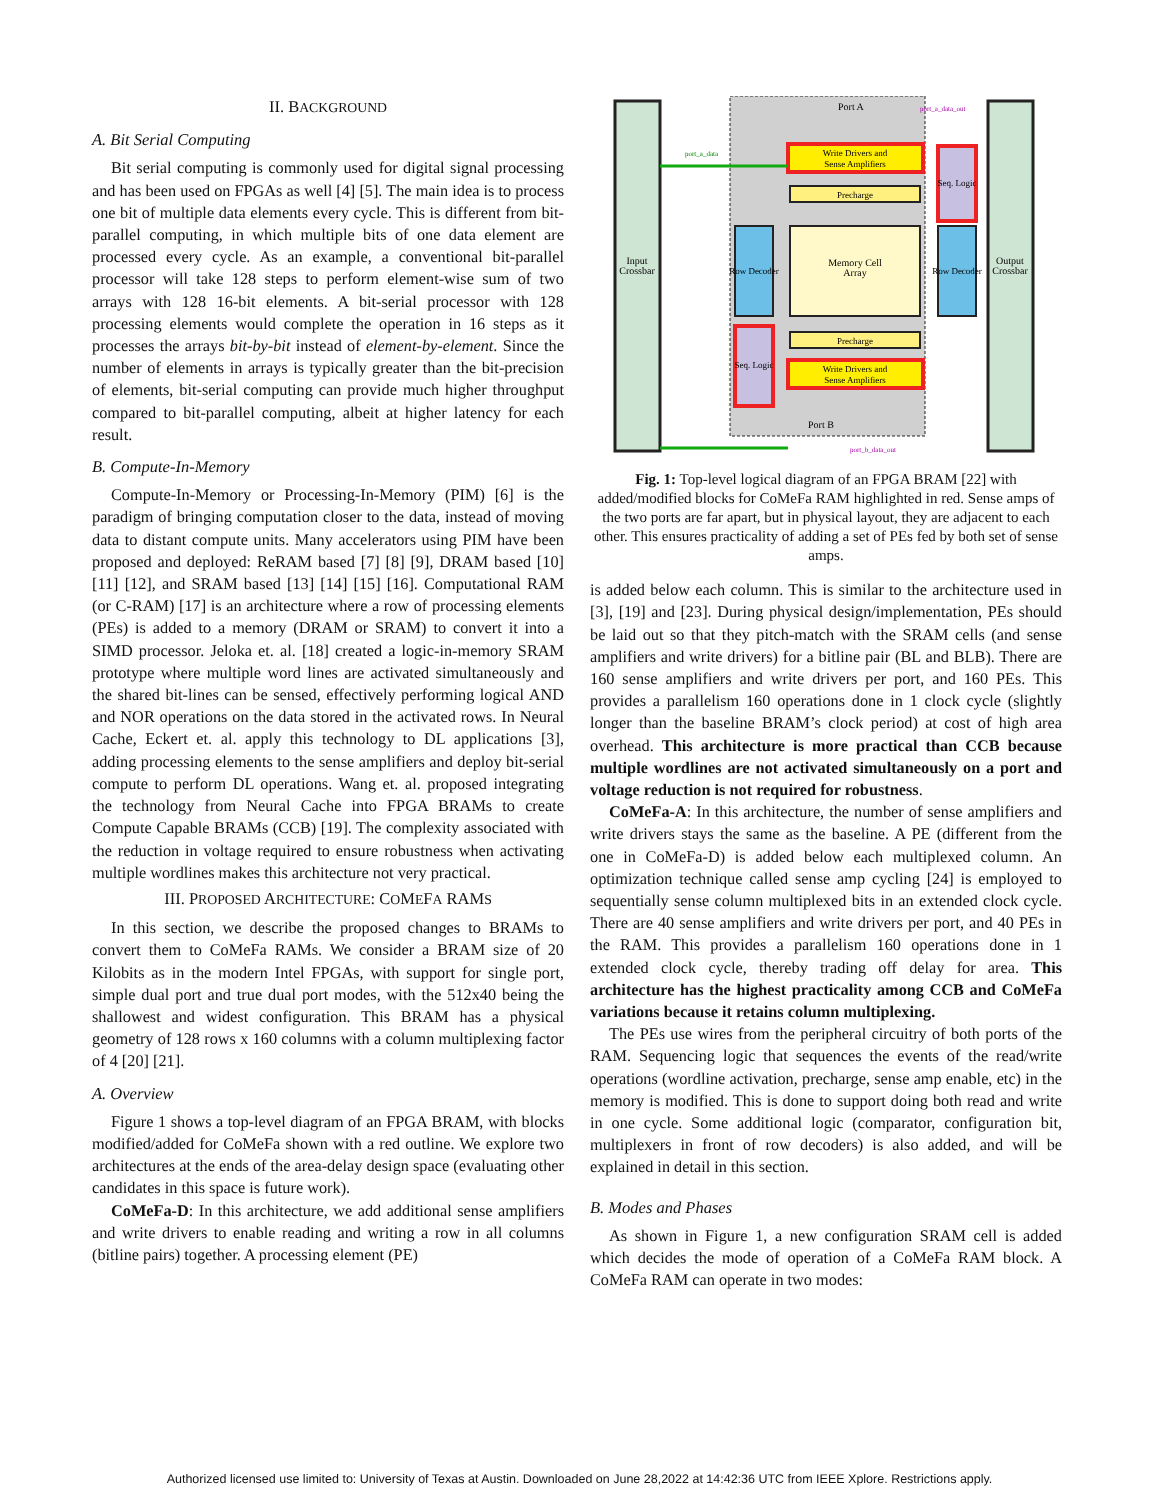II. BACKGROUND
A. Bit Serial Computing
Bit serial computing is commonly used for digital signal processing and has been used on FPGAs as well [4] [5]. The main idea is to process one bit of multiple data elements every cycle. This is different from bit-parallel computing, in which multiple bits of one data element are processed every cycle. As an example, a conventional bit-parallel processor will take 128 steps to perform element-wise sum of two arrays with 128 16-bit elements. A bit-serial processor with 128 processing elements would complete the operation in 16 steps as it processes the arrays bit-by-bit instead of element-by-element. Since the number of elements in arrays is typically greater than the bit-precision of elements, bit-serial computing can provide much higher throughput compared to bit-parallel computing, albeit at higher latency for each result.
B. Compute-In-Memory
Compute-In-Memory or Processing-In-Memory (PIM) [6] is the paradigm of bringing computation closer to the data, instead of moving data to distant compute units. Many accelerators using PIM have been proposed and deployed: ReRAM based [7] [8] [9], DRAM based [10] [11] [12], and SRAM based [13] [14] [15] [16]. Computational RAM (or C-RAM) [17] is an architecture where a row of processing elements (PEs) is added to a memory (DRAM or SRAM) to convert it into a SIMD processor. Jeloka et. al. [18] created a logic-in-memory SRAM prototype where multiple word lines are activated simultaneously and the shared bit-lines can be sensed, effectively performing logical AND and NOR operations on the data stored in the activated rows. In Neural Cache, Eckert et. al. apply this technology to DL applications [3], adding processing elements to the sense amplifiers and deploy bit-serial compute to perform DL operations. Wang et. al. proposed integrating the technology from Neural Cache into FPGA BRAMs to create Compute Capable BRAMs (CCB) [19]. The complexity associated with the reduction in voltage required to ensure robustness when activating multiple wordlines makes this architecture not very practical.
III. PROPOSED ARCHITECTURE: COMEFA RAMS
In this section, we describe the proposed changes to BRAMs to convert them to CoMeFa RAMs. We consider a BRAM size of 20 Kilobits as in the modern Intel FPGAs, with support for single port, simple dual port and true dual port modes, with the 512x40 being the shallowest and widest configuration. This BRAM has a physical geometry of 128 rows x 160 columns with a column multiplexing factor of 4 [20] [21].
A. Overview
Figure 1 shows a top-level diagram of an FPGA BRAM, with blocks modified/added for CoMeFa shown with a red outline. We explore two architectures at the ends of the area-delay design space (evaluating other candidates in this space is future work).
CoMeFa-D: In this architecture, we add additional sense amplifiers and write drivers to enable reading and writing a row in all columns (bitline pairs) together. A processing element (PE)
Input
Crossbar
Output
Crossbar
Memory Cell
Array
Write Drivers and
Sense Amplifiers
Precharge
Precharge
Write Drivers and
Sense Amplifiers
Row Decoder
Row Decoder
Seq. Logic
Seq. Logic
Port A
Port B
port_a_data
port_a_data_out
port_b_data_out
Fig. 1: Top-level logical diagram of an FPGA BRAM [22] with added/modified blocks for CoMeFa RAM highlighted in red. Sense amps of the two ports are far apart, but in physical layout, they are adjacent to each other. This ensures practicality of adding a set of PEs fed by both set of sense amps.
is added below each column. This is similar to the architecture used in [3], [19] and [23]. During physical design/implementation, PEs should be laid out so that they pitch-match with the SRAM cells (and sense amplifiers and write drivers) for a bitline pair (BL and BLB). There are 160 sense amplifiers and write drivers per port, and 160 PEs. This provides a parallelism 160 operations done in 1 clock cycle (slightly longer than the baseline BRAM’s clock period) at cost of high area overhead. This architecture is more practical than CCB because multiple wordlines are not activated simultaneously on a port and voltage reduction is not required for robustness.
CoMeFa-A: In this architecture, the number of sense amplifiers and write drivers stays the same as the baseline. A PE (different from the one in CoMeFa-D) is added below each multiplexed column. An optimization technique called sense amp cycling [24] is employed to sequentially sense column multiplexed bits in an extended clock cycle. There are 40 sense amplifiers and write drivers per port, and 40 PEs in the RAM. This provides a parallelism 160 operations done in 1 extended clock cycle, thereby trading off delay for area. This architecture has the highest practicality among CCB and CoMeFa variations because it retains column multiplexing.
The PEs use wires from the peripheral circuitry of both ports of the RAM. Sequencing logic that sequences the events of the read/write operations (wordline activation, precharge, sense amp enable, etc) in the memory is modified. This is done to support doing both read and write in one cycle. Some additional logic (comparator, configuration bit, multiplexers in front of row decoders) is also added, and will be explained in detail in this section.
B. Modes and Phases
As shown in Figure 1, a new configuration SRAM cell is added which decides the mode of operation of a CoMeFa RAM block. A CoMeFa RAM can operate in two modes:
Authorized licensed use limited to: University of Texas at Austin. Downloaded on June 28,2022 at 14:42:36 UTC from IEEE Xplore. Restrictions apply.